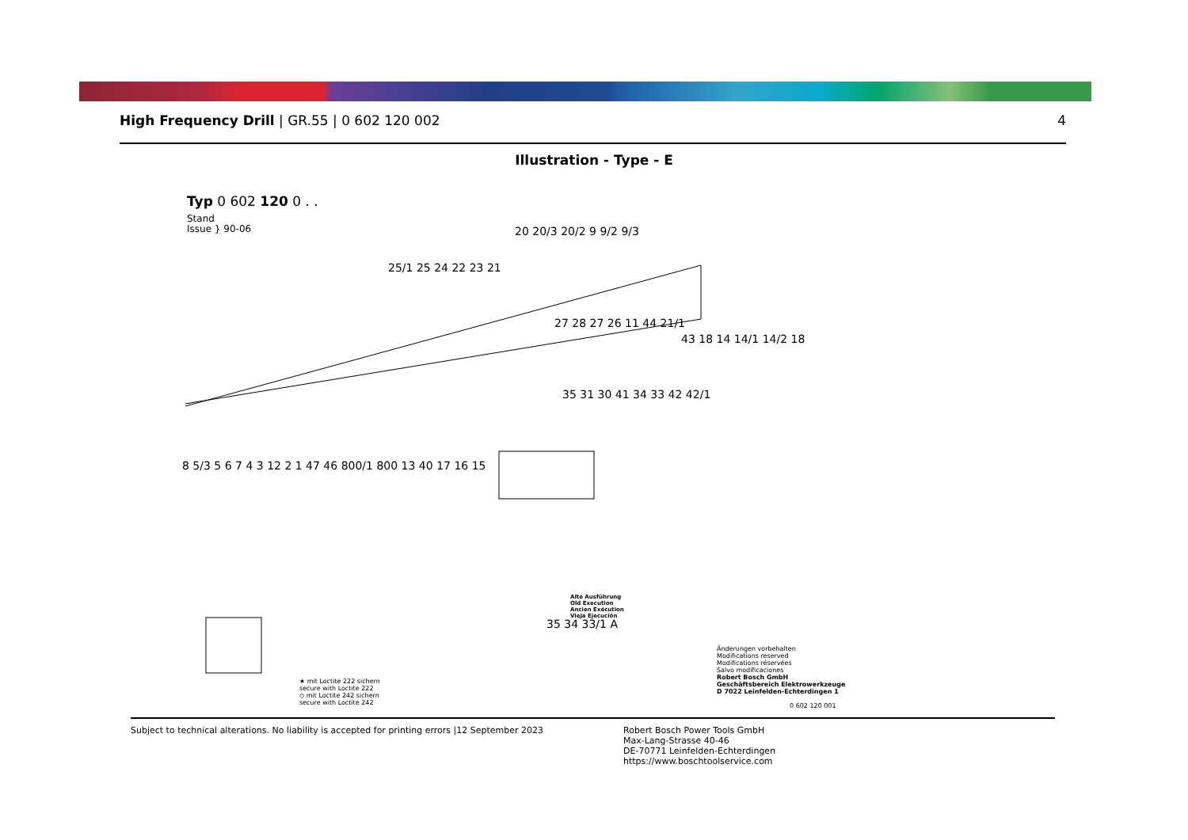High Frequency Drill | GR.55 | 0 602 120 002
4
Illustration - Type - E
Typ 0 602 120 0 . .
Stand
Issue } 90-06
★ mit Loctite 222 sichern
secure with Loctite 222
◇ mit Loctite 242 sichern
secure with Loctite 242
Alte Ausführung
Old Execution
Ancien Exécution
Vieja Ejecución
Änderungen vorbehalten
Modifications reserved
Modifications réservées
Salvo modificaciones
Robert Bosch GmbH
Geschäftsbereich Elektrowerkzeuge
D 7022 Leinfelden-Echterdingen 1
0 602 120 001
20 20/3 20/2 9 9/2 9/3
25/1 25 24 22 23 21
27 28 27 26 11 44 21/1
43 18 14 14/1 14/2 18
35 31 30 41 34 33 42 42/1
8 5/3 5 6 7 4 3 12 2 1 47 46 800/1 800 13 40 17 16 15
35 34 33/1 A
Subject to technical alterations. No liability is accepted for printing errors |12 September 2023
Robert Bosch Power Tools GmbH
Max-Lang-Strasse 40-46
DE-70771 Leinfelden-Echterdingen
https://www.boschtoolservice.com